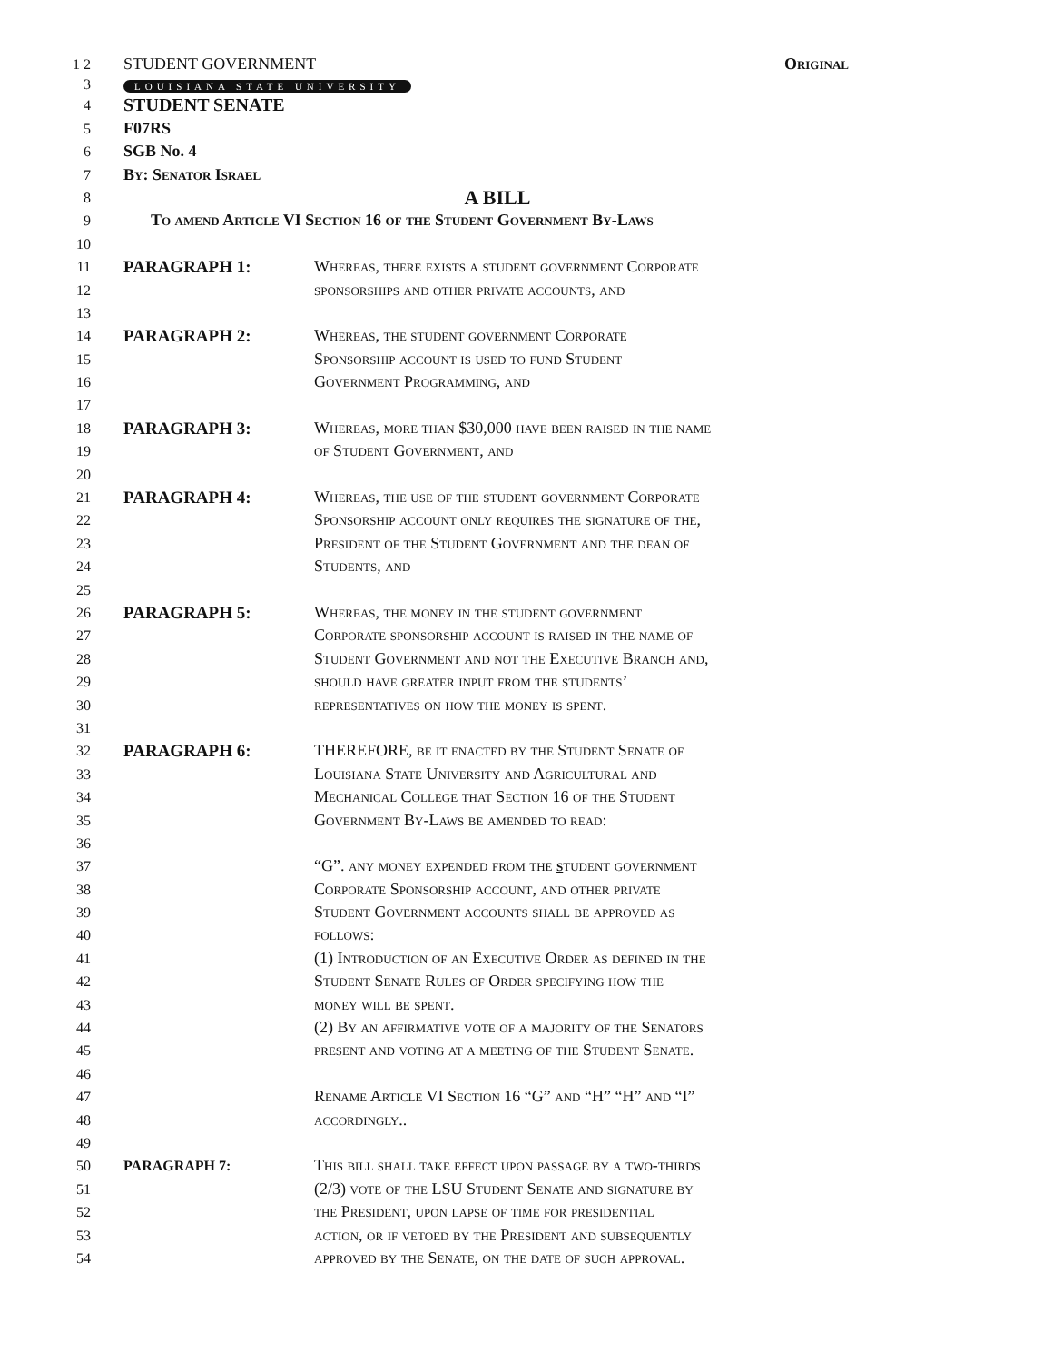1 2 STUDENT GOVERNMENT Original
3 LOUISIANA STATE UNIVERSITY
4 STUDENT SENATE
5 F07RS
6 SGB No. 4
7 By: Senator Israel
8 A BILL
9 To amend Article VI Section 16 of the Student Government By-Laws
10
11 PARAGRAPH 1: Whereas, there exists a student government Corporate
12 sponsorships and other private accounts, and
13
14 PARAGRAPH 2: Whereas, the student government Corporate
15 Sponsorship account is used to fund Student
16 Government Programming, and
17
18 PARAGRAPH 3: Whereas, more than $30,000 have been raised in the name
19 of Student Government, and
20
21 PARAGRAPH 4: Whereas, the use of the student government Corporate
22 Sponsorship account only requires the signature of the,
23 President of the Student Government and the dean of
24 Students, and
25
26 PARAGRAPH 5: Whereas, the money in the student government
27 Corporate sponsorship account is raised in the name of
28 Student Government and not the Executive Branch and,
29 should have greater input from the students’
30 representatives on how the money is spent.
31
32 PARAGRAPH 6: THEREFORE, be it enacted by the Student Senate of
33 Louisiana State University and Agricultural and
34 Mechanical College that Section 16 of the Student
35 Government By-Laws be amended to read:
36
37 “G”. any money expended from the student government
38 Corporate Sponsorship account, and other private
39 Student Government accounts shall be approved as
40 follows:
41 (1) Introduction of an Executive Order as defined in the
42 Student Senate Rules of Order specifying how the
43 money will be spent.
44 (2) By an affirmative vote of a majority of the Senators
45 present and voting at a meeting of the Student Senate.
46
47 Rename Article VI Section 16 “G” and “H” “H” and “I”
48 accordingly..
49
50 PARAGRAPH 7: This bill shall take effect upon passage by a two-thirds
51 (2/3) vote of the LSU Student Senate and signature by
52 the President, upon lapse of time for presidential
53 action, or if vetoed by the President and subsequently
54 approved by the Senate, on the date of such approval.